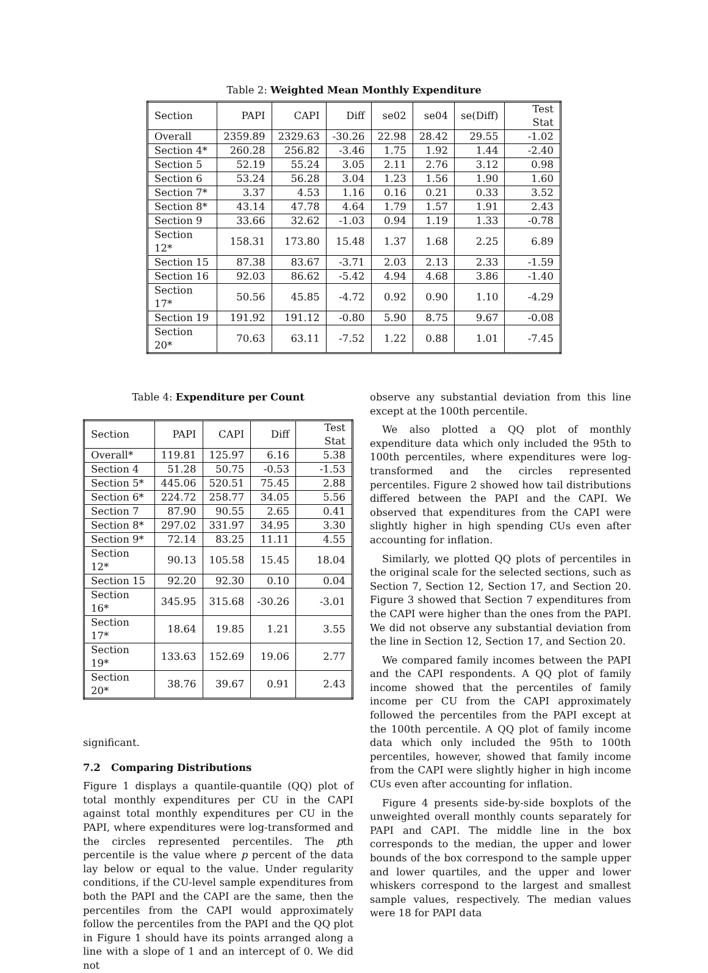Table 2: Weighted Mean Monthly Expenditure
| Section | PAPI | CAPI | Diff | se02 | se04 | se(Diff) | Test Stat |
| Overall | 2359.89 | 2329.63 | -30.26 | 22.98 | 28.42 | 29.55 | -1.02 |
| Section 4* | 260.28 | 256.82 | -3.46 | 1.75 | 1.92 | 1.44 | -2.40 |
| Section 5 | 52.19 | 55.24 | 3.05 | 2.11 | 2.76 | 3.12 | 0.98 |
| Section 6 | 53.24 | 56.28 | 3.04 | 1.23 | 1.56 | 1.90 | 1.60 |
| Section 7* | 3.37 | 4.53 | 1.16 | 0.16 | 0.21 | 0.33 | 3.52 |
| Section 8* | 43.14 | 47.78 | 4.64 | 1.79 | 1.57 | 1.91 | 2.43 |
| Section 9 | 33.66 | 32.62 | -1.03 | 0.94 | 1.19 | 1.33 | -0.78 |
| Section 12* | 158.31 | 173.80 | 15.48 | 1.37 | 1.68 | 2.25 | 6.89 |
| Section 15 | 87.38 | 83.67 | -3.71 | 2.03 | 2.13 | 2.33 | -1.59 |
| Section 16 | 92.03 | 86.62 | -5.42 | 4.94 | 4.68 | 3.86 | -1.40 |
| Section 17* | 50.56 | 45.85 | -4.72 | 0.92 | 0.90 | 1.10 | -4.29 |
| Section 19 | 191.92 | 191.12 | -0.80 | 5.90 | 8.75 | 9.67 | -0.08 |
| Section 20* | 70.63 | 63.11 | -7.52 | 1.22 | 0.88 | 1.01 | -7.45 |
Table 4: Expenditure per Count
| Section | PAPI | CAPI | Diff | Test Stat |
| Overall* | 119.81 | 125.97 | 6.16 | 5.38 |
| Section 4 | 51.28 | 50.75 | -0.53 | -1.53 |
| Section 5* | 445.06 | 520.51 | 75.45 | 2.88 |
| Section 6* | 224.72 | 258.77 | 34.05 | 5.56 |
| Section 7 | 87.90 | 90.55 | 2.65 | 0.41 |
| Section 8* | 297.02 | 331.97 | 34.95 | 3.30 |
| Section 9* | 72.14 | 83.25 | 11.11 | 4.55 |
| Section 12* | 90.13 | 105.58 | 15.45 | 18.04 |
| Section 15 | 92.20 | 92.30 | 0.10 | 0.04 |
| Section 16* | 345.95 | 315.68 | -30.26 | -3.01 |
| Section 17* | 18.64 | 19.85 | 1.21 | 3.55 |
| Section 19* | 133.63 | 152.69 | 19.06 | 2.77 |
| Section 20* | 38.76 | 39.67 | 0.91 | 2.43 |
significant.
7.2 Comparing Distributions
Figure 1 displays a quantile-quantile (QQ) plot of total monthly expenditures per CU in the CAPI against total monthly expenditures per CU in the PAPI, where expenditures were log-transformed and the circles represented percentiles. The pth percentile is the value where p percent of the data lay below or equal to the value. Under regularity conditions, if the CU-level sample expenditures from both the PAPI and the CAPI are the same, then the percentiles from the CAPI would approximately follow the percentiles from the PAPI and the QQ plot in Figure 1 should have its points arranged along a line with a slope of 1 and an intercept of 0. We did not
observe any substantial deviation from this line except at the 100th percentile.
We also plotted a QQ plot of monthly expenditure data which only included the 95th to 100th percentiles, where expenditures were log-transformed and the circles represented percentiles. Figure 2 showed how tail distributions differed between the PAPI and the CAPI. We observed that expenditures from the CAPI were slightly higher in high spending CUs even after accounting for inflation.
Similarly, we plotted QQ plots of percentiles in the original scale for the selected sections, such as Section 7, Section 12, Section 17, and Section 20. Figure 3 showed that Section 7 expenditures from the CAPI were higher than the ones from the PAPI. We did not observe any substantial deviation from the line in Section 12, Section 17, and Section 20.
We compared family incomes between the PAPI and the CAPI respondents. A QQ plot of family income showed that the percentiles of family income per CU from the CAPI approximately followed the percentiles from the PAPI except at the 100th percentile. A QQ plot of family income data which only included the 95th to 100th percentiles, however, showed that family income from the CAPI were slightly higher in high income CUs even after accounting for inflation.
Figure 4 presents side-by-side boxplots of the unweighted overall monthly counts separately for PAPI and CAPI. The middle line in the box corresponds to the median, the upper and lower bounds of the box correspond to the sample upper and lower quartiles, and the upper and lower whiskers correspond to the largest and smallest sample values, respectively. The median values were 18 for PAPI data